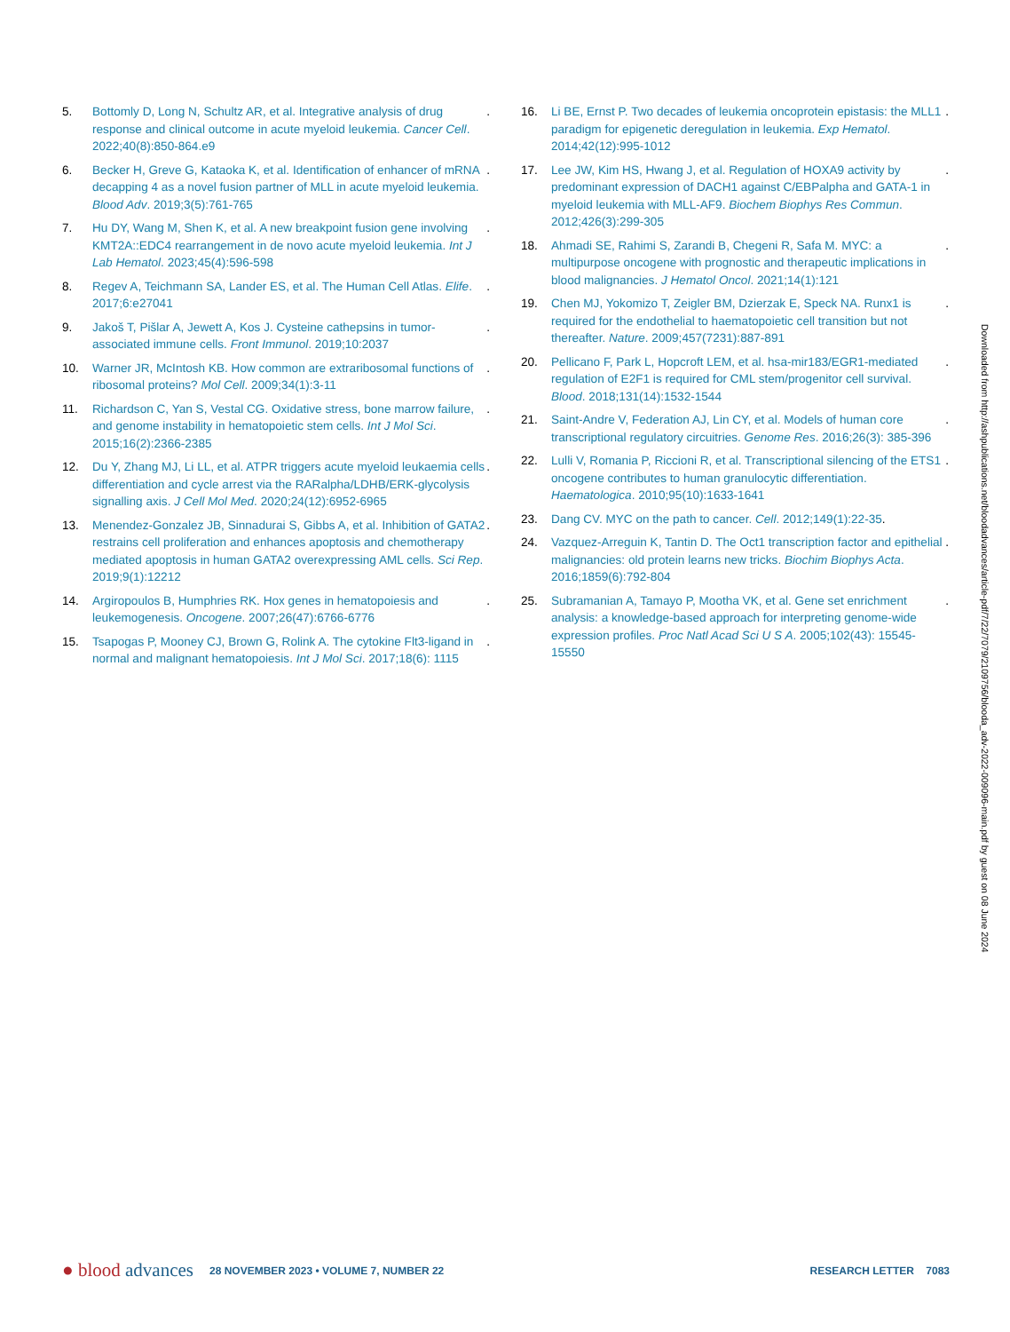5. Bottomly D, Long N, Schultz AR, et al. Integrative analysis of drug response and clinical outcome in acute myeloid leukemia. Cancer Cell. 2022;40(8):850-864.e9.
6. Becker H, Greve G, Kataoka K, et al. Identification of enhancer of mRNA decapping 4 as a novel fusion partner of MLL in acute myeloid leukemia. Blood Adv. 2019;3(5):761-765.
7. Hu DY, Wang M, Shen K, et al. A new breakpoint fusion gene involving KMT2A::EDC4 rearrangement in de novo acute myeloid leukemia. Int J Lab Hematol. 2023;45(4):596-598.
8. Regev A, Teichmann SA, Lander ES, et al. The Human Cell Atlas. Elife. 2017;6:e27041.
9. Jakoš T, Pišlar A, Jewett A, Kos J. Cysteine cathepsins in tumor-associated immune cells. Front Immunol. 2019;10:2037.
10. Warner JR, McIntosh KB. How common are extraribosomal functions of ribosomal proteins? Mol Cell. 2009;34(1):3-11.
11. Richardson C, Yan S, Vestal CG. Oxidative stress, bone marrow failure, and genome instability in hematopoietic stem cells. Int J Mol Sci. 2015;16(2):2366-2385.
12. Du Y, Zhang MJ, Li LL, et al. ATPR triggers acute myeloid leukaemia cells differentiation and cycle arrest via the RARalpha/LDHB/ERK-glycolysis signalling axis. J Cell Mol Med. 2020;24(12):6952-6965.
13. Menendez-Gonzalez JB, Sinnadurai S, Gibbs A, et al. Inhibition of GATA2 restrains cell proliferation and enhances apoptosis and chemotherapy mediated apoptosis in human GATA2 overexpressing AML cells. Sci Rep. 2019;9(1):12212.
14. Argiropoulos B, Humphries RK. Hox genes in hematopoiesis and leukemogenesis. Oncogene. 2007;26(47):6766-6776.
15. Tsapogas P, Mooney CJ, Brown G, Rolink A. The cytokine Flt3-ligand in normal and malignant hematopoiesis. Int J Mol Sci. 2017;18(6): 1115.
16. Li BE, Ernst P. Two decades of leukemia oncoprotein epistasis: the MLL1 paradigm for epigenetic deregulation in leukemia. Exp Hematol. 2014;42(12):995-1012.
17. Lee JW, Kim HS, Hwang J, et al. Regulation of HOXA9 activity by predominant expression of DACH1 against C/EBPalpha and GATA-1 in myeloid leukemia with MLL-AF9. Biochem Biophys Res Commun. 2012;426(3):299-305.
18. Ahmadi SE, Rahimi S, Zarandi B, Chegeni R, Safa M. MYC: a multipurpose oncogene with prognostic and therapeutic implications in blood malignancies. J Hematol Oncol. 2021;14(1):121.
19. Chen MJ, Yokomizo T, Zeigler BM, Dzierzak E, Speck NA. Runx1 is required for the endothelial to haematopoietic cell transition but not thereafter. Nature. 2009;457(7231):887-891.
20. Pellicano F, Park L, Hopcroft LEM, et al. hsa-mir183/EGR1-mediated regulation of E2F1 is required for CML stem/progenitor cell survival. Blood. 2018;131(14):1532-1544.
21. Saint-Andre V, Federation AJ, Lin CY, et al. Models of human core transcriptional regulatory circuitries. Genome Res. 2016;26(3): 385-396.
22. Lulli V, Romania P, Riccioni R, et al. Transcriptional silencing of the ETS1 oncogene contributes to human granulocytic differentiation. Haematologica. 2010;95(10):1633-1641.
23. Dang CV. MYC on the path to cancer. Cell. 2012;149(1):22-35.
24. Vazquez-Arreguin K, Tantin D. The Oct1 transcription factor and epithelial malignancies: old protein learns new tricks. Biochim Biophys Acta. 2016;1859(6):792-804.
25. Subramanian A, Tamayo P, Mootha VK, et al. Gene set enrichment analysis: a knowledge-based approach for interpreting genome-wide expression profiles. Proc Natl Acad Sci U S A. 2005;102(43): 15545-15550.
Downloaded from http://ashpublications.net/bloodadvances/article-pdf/7/22/7079/2109756/blooda_adv-2022-009096-main.pdf by guest on 08 June 2024
● blood advances 28 NOVEMBER 2023 • VOLUME 7, NUMBER 22 RESEARCH LETTER 7083